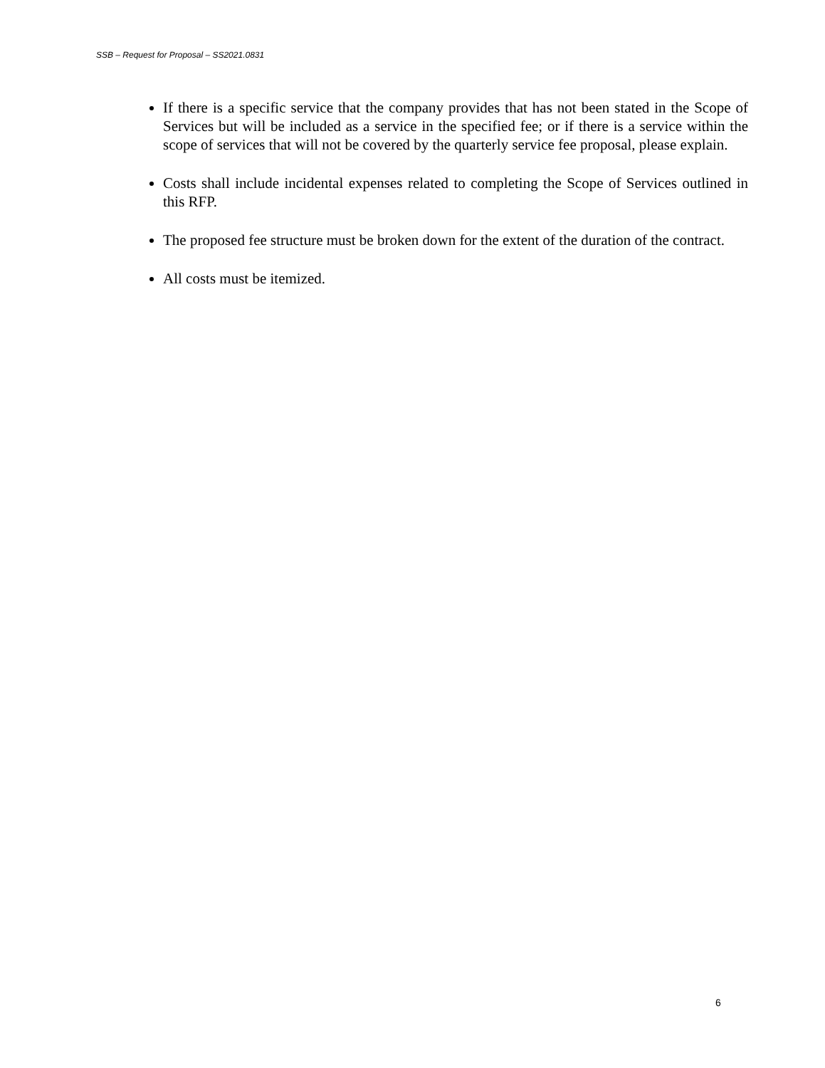SSB – Request for Proposal – SS2021.0831
If there is a specific service that the company provides that has not been stated in the Scope of Services but will be included as a service in the specified fee; or if there is a service within the scope of services that will not be covered by the quarterly service fee proposal, please explain.
Costs shall include incidental expenses related to completing the Scope of Services outlined in this RFP.
The proposed fee structure must be broken down for the extent of the duration of the contract.
All costs must be itemized.
6